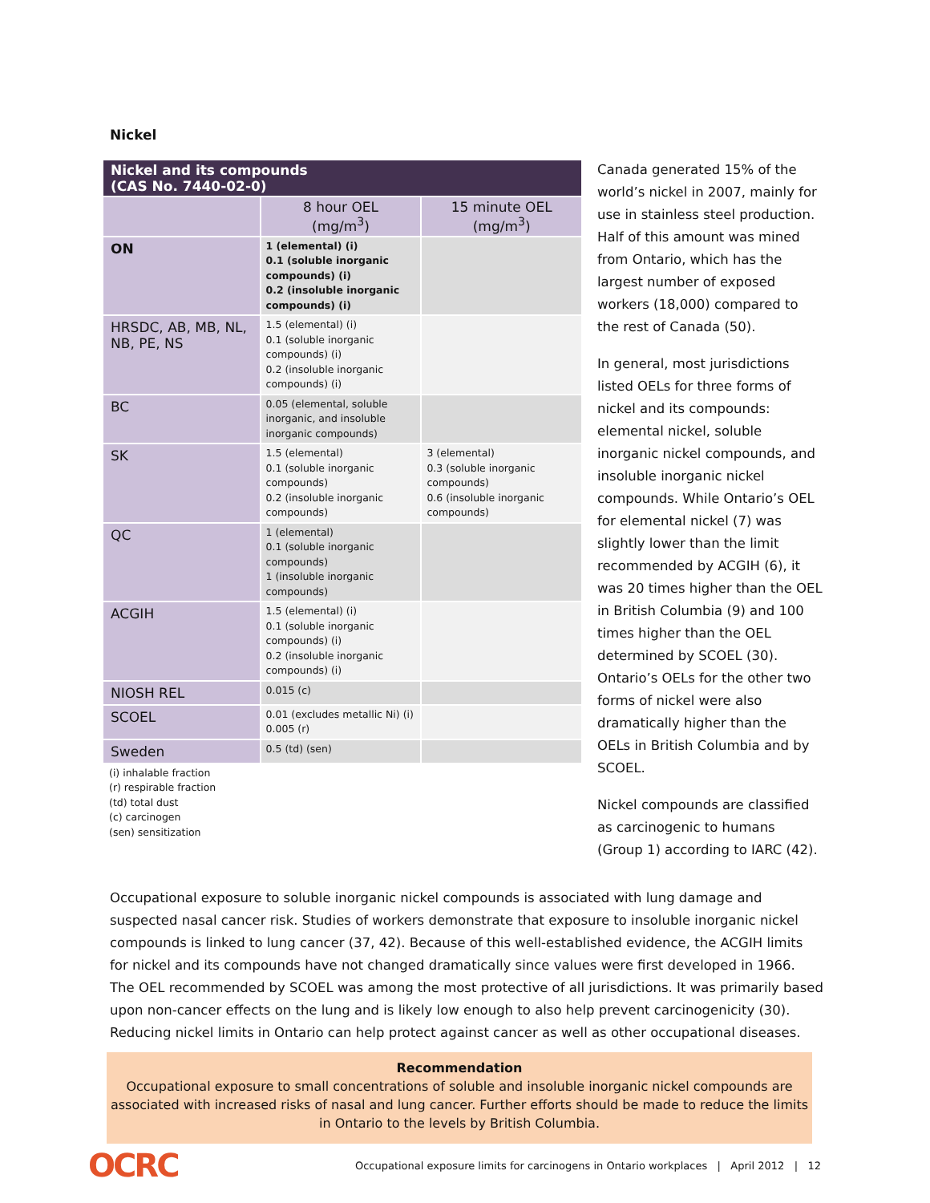Nickel
| Nickel and its compounds (CAS No. 7440-02-0) | | |
| --- | --- | --- |
| | 8 hour OEL (mg/m<sup>3</sup>) | 15 minute OEL (mg/m<sup>3</sup>) |
| ON | 1 (elemental) (i) 0.1 (soluble inorganic compounds) (i) 0.2 (insoluble inorganic compounds) (i) | |
| HRSDC, AB, MB, NL, NB, PE, NS | 1.5 (elemental) (i) 0.1 (soluble inorganic compounds) (i) 0.2 (insoluble inorganic compounds) (i) | |
| BC | 0.05 (elemental, soluble inorganic, and insoluble inorganic compounds) | |
| SK | 1.5 (elemental) 0.1 (soluble inorganic compounds) 0.2 (insoluble inorganic compounds) | 3 (elemental) 0.3 (soluble inorganic compounds) 0.6 (insoluble inorganic compounds) |
| QC | 1 (elemental) 0.1 (soluble inorganic compounds) 1 (insoluble inorganic compounds) | |
| ACGIH | 1.5 (elemental) (i) 0.1 (soluble inorganic compounds) (i) 0.2 (insoluble inorganic compounds) (i) | |
| NIOSH REL | 0.015 (c) | |
| SCOEL | 0.01 (excludes metallic Ni) (i) 0.005 (r) | |
| Sweden | 0.5 (td) (sen) | |
(i) inhalable fraction
(r) respirable fraction
(td) total dust
(c) carcinogen
(sen) sensitization
Canada generated 15% of the world’s nickel in 2007, mainly for use in stainless steel production. Half of this amount was mined from Ontario, which has the largest number of exposed workers (18,000) compared to the rest of Canada (50).
In general, most jurisdictions listed OELs for three forms of nickel and its compounds: elemental nickel, soluble inorganic nickel compounds, and insoluble inorganic nickel compounds. While Ontario’s OEL for elemental nickel (7) was slightly lower than the limit recommended by ACGIH (6), it was 20 times higher than the OEL in British Columbia (9) and 100 times higher than the OEL determined by SCOEL (30). Ontario’s OELs for the other two forms of nickel were also dramatically higher than the OELs in British Columbia and by SCOEL.
Nickel compounds are classified as carcinogenic to humans (Group 1) according to IARC (42).
Occupational exposure to soluble inorganic nickel compounds is associated with lung damage and suspected nasal cancer risk. Studies of workers demonstrate that exposure to insoluble inorganic nickel compounds is linked to lung cancer (37, 42). Because of this well-established evidence, the ACGIH limits for nickel and its compounds have not changed dramatically since values were first developed in 1966. The OEL recommended by SCOEL was among the most protective of all jurisdictions. It was primarily based upon non-cancer effects on the lung and is likely low enough to also help prevent carcinogenicity (30). Reducing nickel limits in Ontario can help protect against cancer as well as other occupational diseases.
Recommendation
Occupational exposure to small concentrations of soluble and insoluble inorganic nickel compounds are associated with increased risks of nasal and lung cancer. Further efforts should be made to reduce the limits in Ontario to the levels by British Columbia.
OCRC Occupational exposure limits for carcinogens in Ontario workplaces | April 2012 | 12